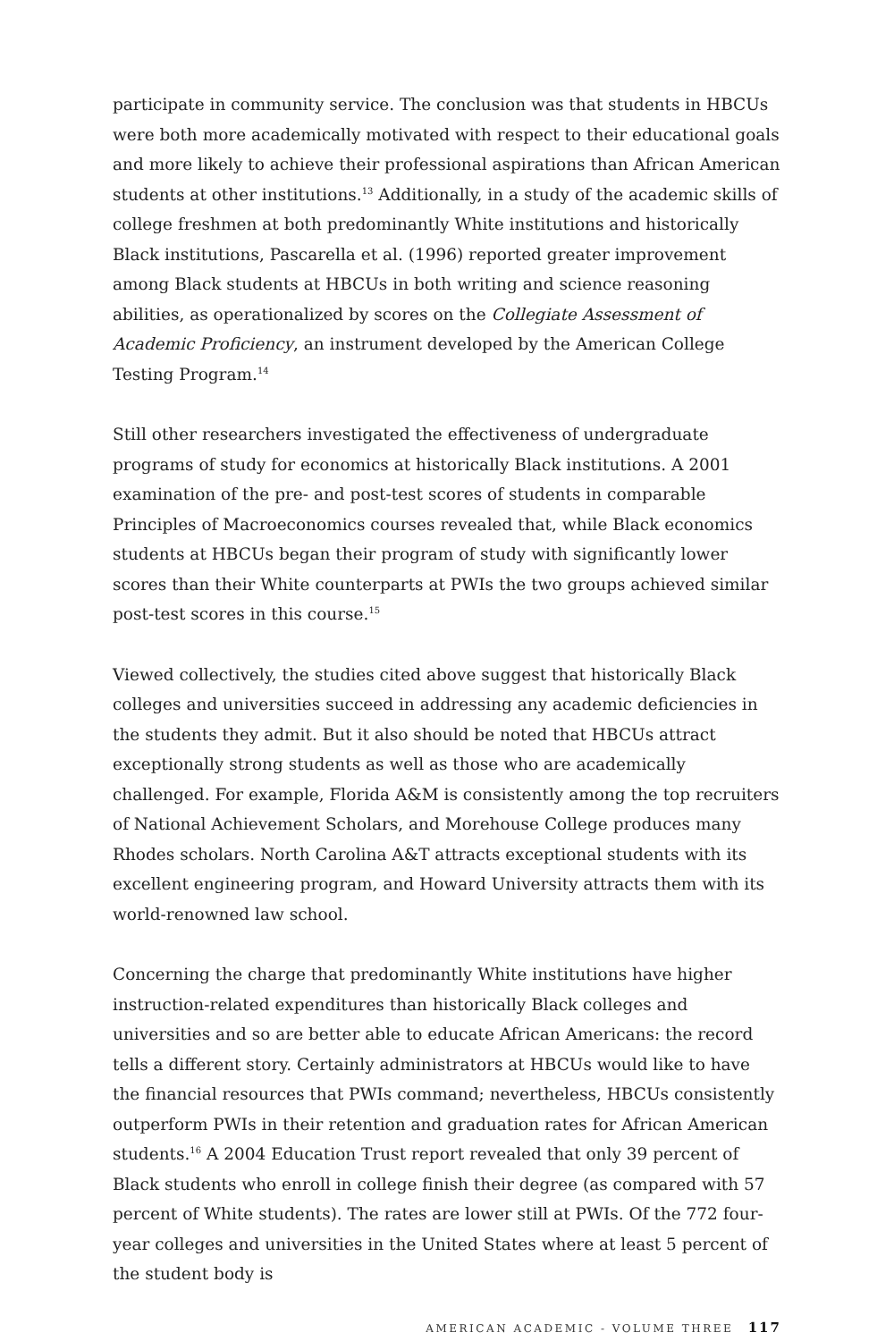participate in community service. The conclusion was that students in HBCUs were both more academically motivated with respect to their educational goals and more likely to achieve their professional aspirations than African American students at other institutions.<sup>13</sup> Additionally, in a study of the academic skills of college freshmen at both predominantly White institutions and historically Black institutions, Pascarella et al. (1996) reported greater improvement among Black students at HBCUs in both writing and science reasoning abilities, as operationalized by scores on the Collegiate Assessment of Academic Proficiency, an instrument developed by the American College Testing Program.<sup>14</sup>
Still other researchers investigated the effectiveness of undergraduate programs of study for economics at historically Black institutions. A 2001 examination of the pre- and post-test scores of students in comparable Principles of Macroeconomics courses revealed that, while Black economics students at HBCUs began their program of study with significantly lower scores than their White counterparts at PWIs the two groups achieved similar post-test scores in this course.<sup>15</sup>
Viewed collectively, the studies cited above suggest that historically Black colleges and universities succeed in addressing any academic deficiencies in the students they admit. But it also should be noted that HBCUs attract exceptionally strong students as well as those who are academically challenged. For example, Florida A&M is consistently among the top recruiters of National Achievement Scholars, and Morehouse College produces many Rhodes scholars. North Carolina A&T attracts exceptional students with its excellent engineering program, and Howard University attracts them with its world-renowned law school.
Concerning the charge that predominantly White institutions have higher instruction-related expenditures than historically Black colleges and universities and so are better able to educate African Americans: the record tells a different story. Certainly administrators at HBCUs would like to have the financial resources that PWIs command; nevertheless, HBCUs consistently outperform PWIs in their retention and graduation rates for African American students.<sup>16</sup> A 2004 Education Trust report revealed that only 39 percent of Black students who enroll in college finish their degree (as compared with 57 percent of White students). The rates are lower still at PWIs. Of the 772 four-year colleges and universities in the United States where at least 5 percent of the student body is
AMERICAN ACADEMIC - VOLUME THREE 117